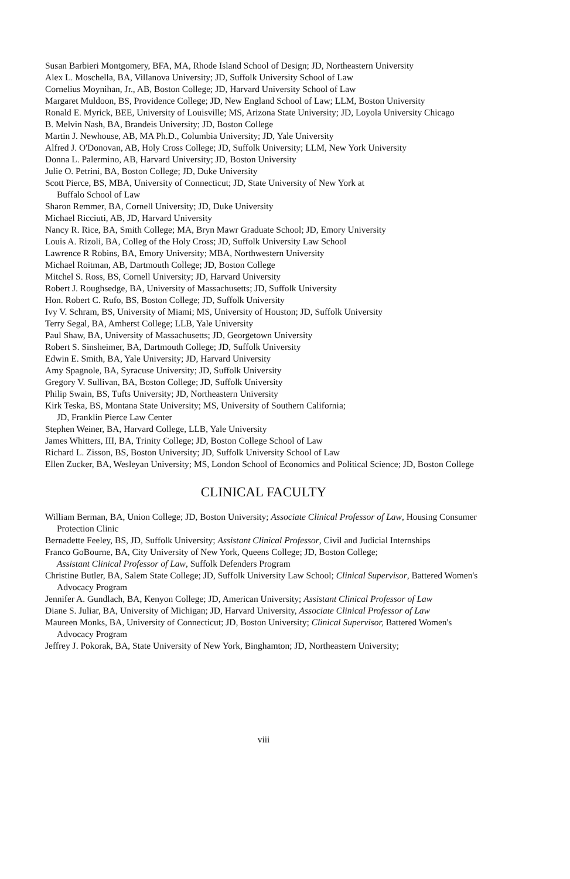Susan Barbieri Montgomery, BFA, MA, Rhode Island School of Design; JD, Northeastern University
Alex L. Moschella, BA, Villanova University; JD, Suffolk University School of Law
Cornelius Moynihan, Jr., AB, Boston College; JD, Harvard University School of Law
Margaret Muldoon, BS, Providence College; JD, New England School of Law; LLM, Boston University
Ronald E. Myrick, BEE, University of Louisville; MS, Arizona State University; JD, Loyola University Chicago
B. Melvin Nash, BA, Brandeis University; JD, Boston College
Martin J. Newhouse, AB, MA Ph.D., Columbia University; JD, Yale University
Alfred J. O'Donovan, AB, Holy Cross College; JD, Suffolk University; LLM, New York University
Donna L. Palermino, AB, Harvard University; JD, Boston University
Julie O. Petrini, BA, Boston College; JD, Duke University
Scott Pierce, BS, MBA, University of Connecticut; JD, State University of New York at
Buffalo School of Law
Sharon Remmer, BA, Cornell University; JD, Duke University
Michael Ricciuti, AB, JD, Harvard University
Nancy R. Rice, BA, Smith College; MA, Bryn Mawr Graduate School; JD, Emory University
Louis A. Rizoli, BA, Colleg of the Holy Cross; JD, Suffolk University Law School
Lawrence R Robins, BA, Emory University; MBA, Northwestern University
Michael Roitman, AB, Dartmouth College; JD, Boston College
Mitchel S. Ross, BS, Cornell University; JD, Harvard University
Robert J. Roughsedge, BA, University of Massachusetts; JD, Suffolk University
Hon. Robert C. Rufo, BS, Boston College; JD, Suffolk University
Ivy V. Schram, BS, University of Miami; MS, University of Houston; JD, Suffolk University
Terry Segal, BA, Amherst College; LLB, Yale University
Paul Shaw, BA, University of Massachusetts; JD, Georgetown University
Robert S. Sinsheimer, BA, Dartmouth College; JD, Suffolk University
Edwin E. Smith, BA, Yale University; JD, Harvard University
Amy Spagnole, BA, Syracuse University; JD, Suffolk University
Gregory V. Sullivan, BA, Boston College; JD, Suffolk University
Philip Swain, BS, Tufts University; JD, Northeastern University
Kirk Teska, BS, Montana State University; MS, University of Southern California;
JD, Franklin Pierce Law Center
Stephen Weiner, BA, Harvard College, LLB, Yale University
James Whitters, III, BA, Trinity College; JD, Boston College School of Law
Richard L. Zisson, BS, Boston University; JD, Suffolk University School of Law
Ellen Zucker, BA, Wesleyan University; MS, London School of Economics and Political Science; JD, Boston College
CLINICAL FACULTY
William Berman, BA, Union College; JD, Boston University; Associate Clinical Professor of Law, Housing Consumer Protection Clinic
Bernadette Feeley, BS, JD, Suffolk University; Assistant Clinical Professor, Civil and Judicial Internships
Franco GoBourne, BA, City University of New York, Queens College; JD, Boston College;
Assistant Clinical Professor of Law, Suffolk Defenders Program
Christine Butler, BA, Salem State College; JD, Suffolk University Law School; Clinical Supervisor, Battered Women's Advocacy Program
Jennifer A. Gundlach, BA, Kenyon College; JD, American University; Assistant Clinical Professor of Law
Diane S. Juliar, BA, University of Michigan; JD, Harvard University, Associate Clinical Professor of Law
Maureen Monks, BA, University of Connecticut; JD, Boston University; Clinical Supervisor, Battered Women's Advocacy Program
Jeffrey J. Pokorak, BA, State University of New York, Binghamton; JD, Northeastern University;
viii